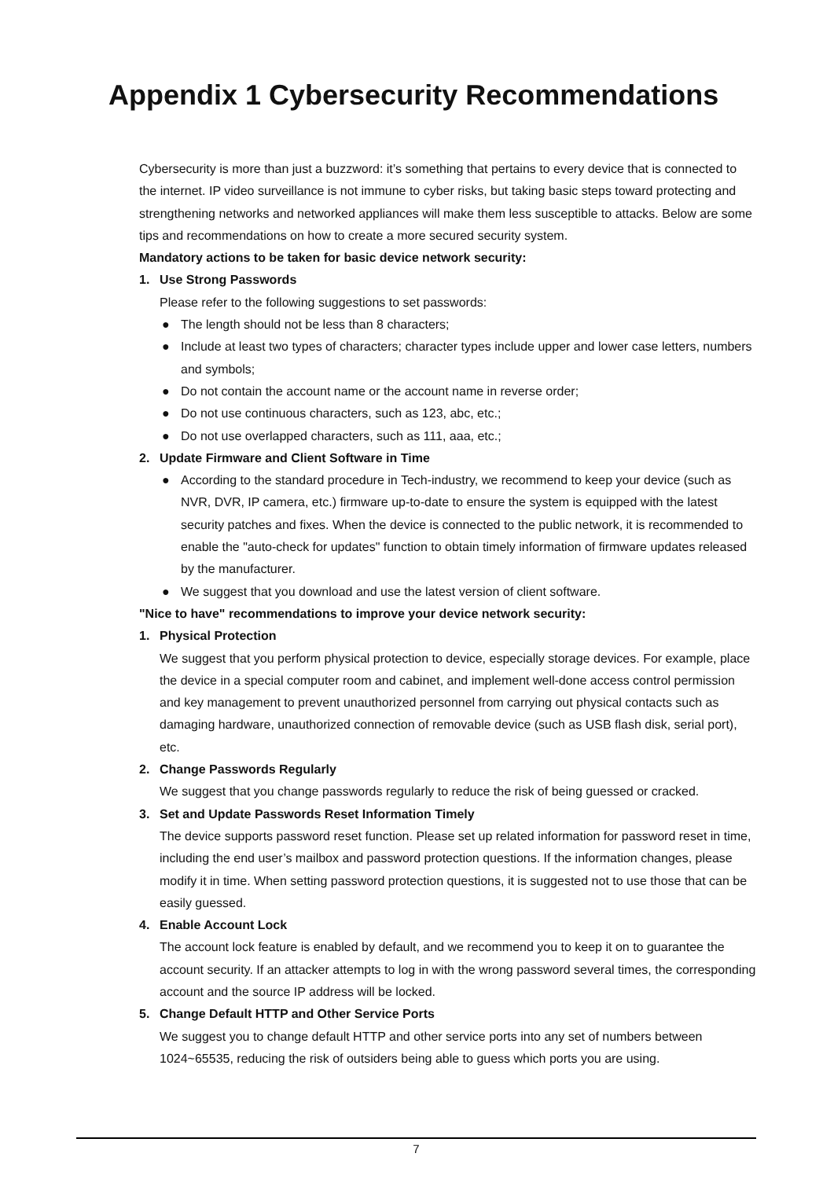Appendix 1 Cybersecurity Recommendations
Cybersecurity is more than just a buzzword: it’s something that pertains to every device that is connected to the internet. IP video surveillance is not immune to cyber risks, but taking basic steps toward protecting and strengthening networks and networked appliances will make them less susceptible to attacks. Below are some tips and recommendations on how to create a more secured security system.
Mandatory actions to be taken for basic device network security:
1. Use Strong Passwords
Please refer to the following suggestions to set passwords:
● The length should not be less than 8 characters;
● Include at least two types of characters; character types include upper and lower case letters, numbers and symbols;
● Do not contain the account name or the account name in reverse order;
● Do not use continuous characters, such as 123, abc, etc.;
● Do not use overlapped characters, such as 111, aaa, etc.;
2. Update Firmware and Client Software in Time
● According to the standard procedure in Tech-industry, we recommend to keep your device (such as NVR, DVR, IP camera, etc.) firmware up-to-date to ensure the system is equipped with the latest security patches and fixes. When the device is connected to the public network, it is recommended to enable the "auto-check for updates" function to obtain timely information of firmware updates released by the manufacturer.
● We suggest that you download and use the latest version of client software.
"Nice to have" recommendations to improve your device network security:
1. Physical Protection
We suggest that you perform physical protection to device, especially storage devices. For example, place the device in a special computer room and cabinet, and implement well-done access control permission and key management to prevent unauthorized personnel from carrying out physical contacts such as damaging hardware, unauthorized connection of removable device (such as USB flash disk, serial port), etc.
2. Change Passwords Regularly
We suggest that you change passwords regularly to reduce the risk of being guessed or cracked.
3. Set and Update Passwords Reset Information Timely
The device supports password reset function. Please set up related information for password reset in time, including the end user’s mailbox and password protection questions. If the information changes, please modify it in time. When setting password protection questions, it is suggested not to use those that can be easily guessed.
4. Enable Account Lock
The account lock feature is enabled by default, and we recommend you to keep it on to guarantee the account security. If an attacker attempts to log in with the wrong password several times, the corresponding account and the source IP address will be locked.
5. Change Default HTTP and Other Service Ports
We suggest you to change default HTTP and other service ports into any set of numbers between 1024~65535, reducing the risk of outsiders being able to guess which ports you are using.
7